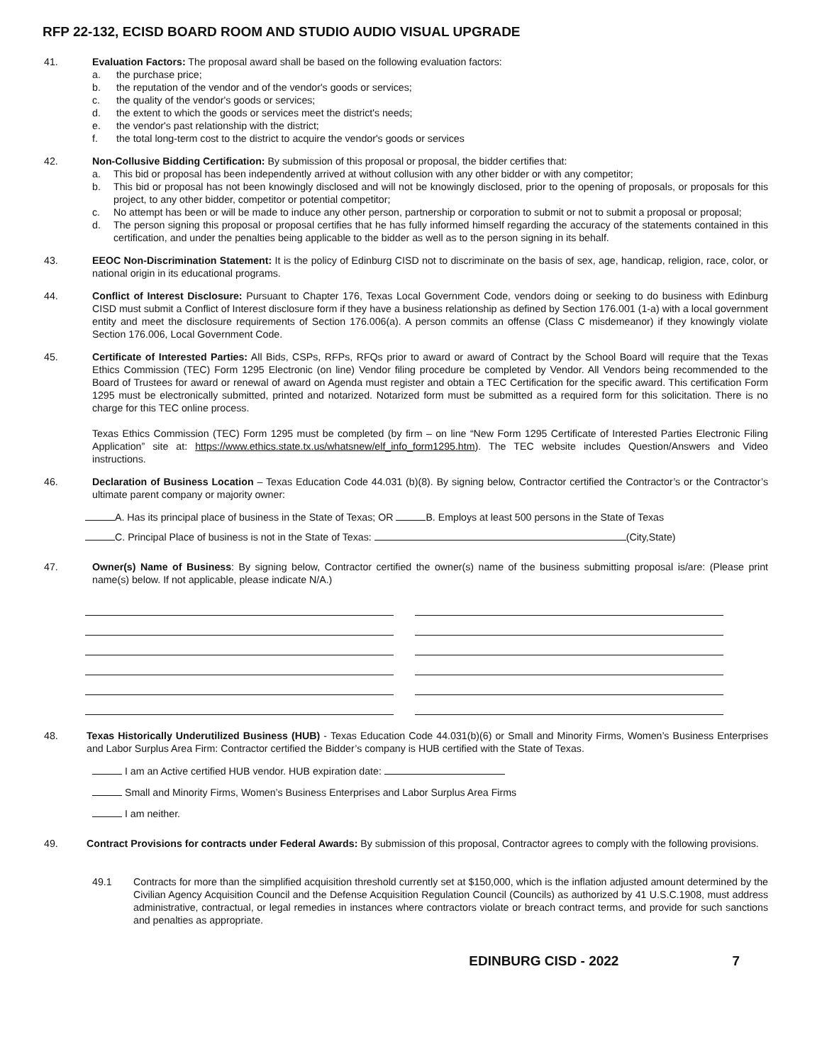RFP 22-132, ECISD BOARD ROOM AND STUDIO AUDIO VISUAL UPGRADE
41. Evaluation Factors: The proposal award shall be based on the following evaluation factors:
a. the purchase price;
b. the reputation of the vendor and of the vendor's goods or services;
c. the quality of the vendor's goods or services;
d. the extent to which the goods or services meet the district's needs;
e. the vendor's past relationship with the district;
f. the total long-term cost to the district to acquire the vendor's goods or services
42. Non-Collusive Bidding Certification: By submission of this proposal or proposal, the bidder certifies that:
a. This bid or proposal has been independently arrived at without collusion with any other bidder or with any competitor;
b. This bid or proposal has not been knowingly disclosed and will not be knowingly disclosed, prior to the opening of proposals, or proposals for this project, to any other bidder, competitor or potential competitor;
c. No attempt has been or will be made to induce any other person, partnership or corporation to submit or not to submit a proposal or proposal;
d. The person signing this proposal or proposal certifies that he has fully informed himself regarding the accuracy of the statements contained in this certification, and under the penalties being applicable to the bidder as well as to the person signing in its behalf.
43. EEOC Non-Discrimination Statement: It is the policy of Edinburg CISD not to discriminate on the basis of sex, age, handicap, religion, race, color, or national origin in its educational programs.
44. Conflict of Interest Disclosure: Pursuant to Chapter 176, Texas Local Government Code, vendors doing or seeking to do business with Edinburg CISD must submit a Conflict of Interest disclosure form if they have a business relationship as defined by Section 176.001 (1-a) with a local government entity and meet the disclosure requirements of Section 176.006(a). A person commits an offense (Class C misdemeanor) if they knowingly violate Section 176.006, Local Government Code.
45. Certificate of Interested Parties: All Bids, CSPs, RFPs, RFQs prior to award or award of Contract by the School Board will require that the Texas Ethics Commission (TEC) Form 1295 Electronic (on line) Vendor filing procedure be completed by Vendor. All Vendors being recommended to the Board of Trustees for award or renewal of award on Agenda must register and obtain a TEC Certification for the specific award. This certification Form 1295 must be electronically submitted, printed and notarized. Notarized form must be submitted as a required form for this solicitation. There is no charge for this TEC online process.
Texas Ethics Commission (TEC) Form 1295 must be completed (by firm – on line “New Form 1295 Certificate of Interested Parties Electronic Filing Application” site at: https://www.ethics.state.tx.us/whatsnew/elf_info_form1295.htm). The TEC website includes Question/Answers and Video instructions.
46. Declaration of Business Location – Texas Education Code 44.031 (b)(8). By signing below, Contractor certified the Contractor’s or the Contractor’s ultimate parent company or majority owner:
A. Has its principal place of business in the State of Texas; OR B. Employs at least 500 persons in the State of Texas
C. Principal Place of business is not in the State of Texas: (City,State)
47. Owner(s) Name of Business: By signing below, Contractor certified the owner(s) name of the business submitting proposal is/are: (Please print name(s) below. If not applicable, please indicate N/A.)
48. Texas Historically Underutilized Business (HUB) - Texas Education Code 44.031(b)(6) or Small and Minority Firms, Women’s Business Enterprises and Labor Surplus Area Firm: Contractor certified the Bidder’s company is HUB certified with the State of Texas.
I am an Active certified HUB vendor. HUB expiration date:
Small and Minority Firms, Women’s Business Enterprises and Labor Surplus Area Firms
I am neither.
49. Contract Provisions for contracts under Federal Awards: By submission of this proposal, Contractor agrees to comply with the following provisions.
49.1 Contracts for more than the simplified acquisition threshold currently set at $150,000, which is the inflation adjusted amount determined by the Civilian Agency Acquisition Council and the Defense Acquisition Regulation Council (Councils) as authorized by 41 U.S.C.1908, must address administrative, contractual, or legal remedies in instances where contractors violate or breach contract terms, and provide for such sanctions and penalties as appropriate.
EDINBURG CISD - 2022 7